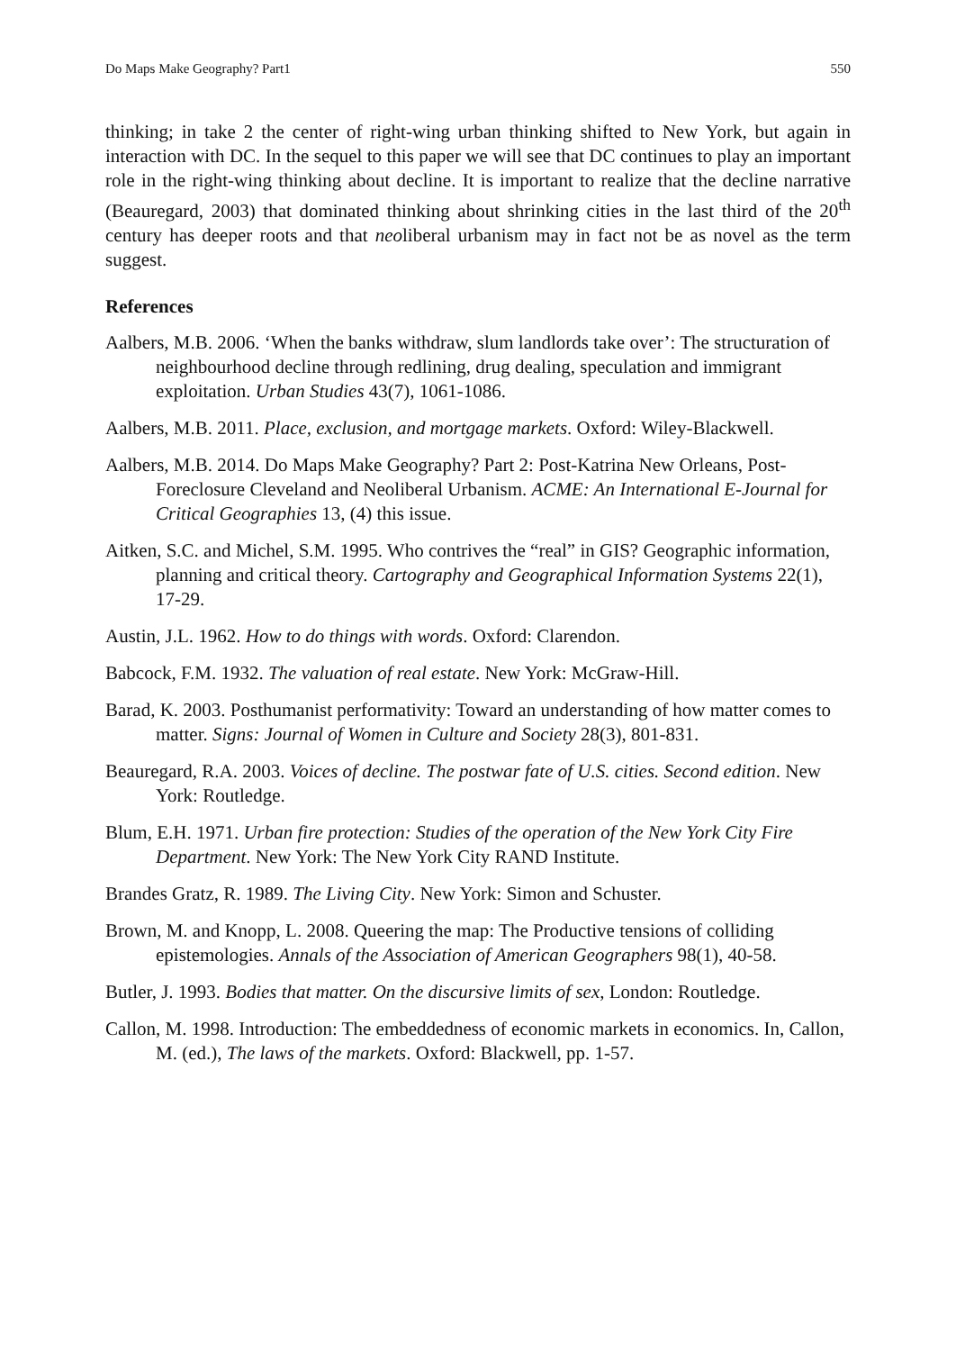Do Maps Make Geography? Part1 550
thinking; in take 2 the center of right-wing urban thinking shifted to New York, but again in interaction with DC. In the sequel to this paper we will see that DC continues to play an important role in the right-wing thinking about decline. It is important to realize that the decline narrative (Beauregard, 2003) that dominated thinking about shrinking cities in the last third of the 20<sup>th</sup> century has deeper roots and that neoliberal urbanism may in fact not be as novel as the term suggest.
References
Aalbers, M.B. 2006. ‘When the banks withdraw, slum landlords take over’: The structuration of neighbourhood decline through redlining, drug dealing, speculation and immigrant exploitation. Urban Studies 43(7), 1061-1086.
Aalbers, M.B. 2011. Place, exclusion, and mortgage markets. Oxford: Wiley-Blackwell.
Aalbers, M.B. 2014. Do Maps Make Geography? Part 2: Post-Katrina New Orleans, Post-Foreclosure Cleveland and Neoliberal Urbanism. ACME: An International E-Journal for Critical Geographies 13, (4) this issue.
Aitken, S.C. and Michel, S.M. 1995. Who contrives the “real” in GIS? Geographic information, planning and critical theory. Cartography and Geographical Information Systems 22(1), 17-29.
Austin, J.L. 1962. How to do things with words. Oxford: Clarendon.
Babcock, F.M. 1932. The valuation of real estate. New York: McGraw-Hill.
Barad, K. 2003. Posthumanist performativity: Toward an understanding of how matter comes to matter. Signs: Journal of Women in Culture and Society 28(3), 801-831.
Beauregard, R.A. 2003. Voices of decline. The postwar fate of U.S. cities. Second edition. New York: Routledge.
Blum, E.H. 1971. Urban fire protection: Studies of the operation of the New York City Fire Department. New York: The New York City RAND Institute.
Brandes Gratz, R. 1989. The Living City. New York: Simon and Schuster.
Brown, M. and Knopp, L. 2008. Queering the map: The Productive tensions of colliding epistemologies. Annals of the Association of American Geographers 98(1), 40-58.
Butler, J. 1993. Bodies that matter. On the discursive limits of sex, London: Routledge.
Callon, M. 1998. Introduction: The embeddedness of economic markets in economics. In, Callon, M. (ed.), The laws of the markets. Oxford: Blackwell, pp. 1-57.